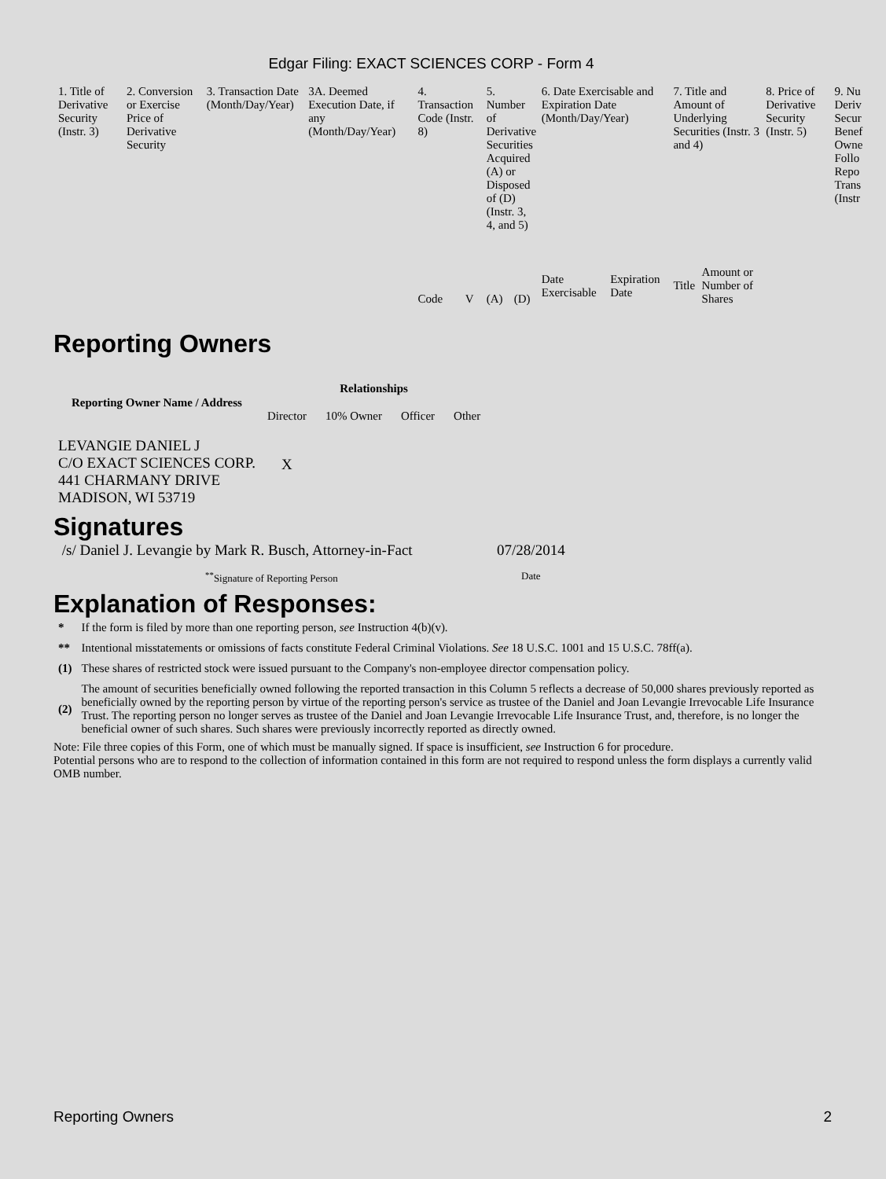Edgar Filing: EXACT SCIENCES CORP - Form 4
| 1. Title of Derivative Security (Instr. 3) | 2. Conversion or Exercise Price of Derivative Security | 3. Transaction Date (Month/Day/Year) | 3A. Deemed Execution Date, if any (Month/Day/Year) | 4. Transaction Code (Instr. 8) | | 5. Number of Derivative Securities Acquired (A) or Disposed of (D) (Instr. 3, 4, and 5) | | 6. Date Exercisable and Expiration Date (Month/Day/Year) | | 7. Title and Amount of Underlying Securities (Instr. 3 and 4) | | 8. Price of Derivative Security (Instr. 5) | 9. Nu Deriv Secur Benef Owne Follo Repo Trans (Instr |
| | | | | Code | V | (A) | (D) | Date Exercisable | Expiration Date | Title | Amount or Number of Shares | | |
Reporting Owners
| Reporting Owner Name / Address | Relationships | | | |
| --- | --- | --- | --- | --- |
| | Director | 10% Owner | Officer | Other |
| LEVANGIE DANIEL J C/O EXACT SCIENCES CORP. 441 CHARMANY DRIVE MADISON, WI 53719 | X | | | |
Signatures
| /s/ Daniel J. Levangie by Mark R. Busch, Attorney-in-Fact | 07/28/2014 |
| <sup>**</sup> Signature of Reporting Person | Date |
Explanation of Responses:
| * | If the form is filed by more than one reporting person, see Instruction 4(b)(v). |
| ** | Intentional misstatements or omissions of facts constitute Federal Criminal Violations. See 18 U.S.C. 1001 and 15 U.S.C. 78ff(a). |
| (1) | These shares of restricted stock were issued pursuant to the Company's non-employee director compensation policy. |
| (2) | The amount of securities beneficially owned following the reported transaction in this Column 5 reflects a decrease of 50,000 shares previously reported as beneficially owned by the reporting person by virtue of the reporting person's service as trustee of the Daniel and Joan Levangie Irrevocable Life Insurance Trust. The reporting person no longer serves as trustee of the Daniel and Joan Levangie Irrevocable Life Insurance Trust, and, therefore, is no longer the beneficial owner of such shares. Such shares were previously incorrectly reported as directly owned. |
Note: File three copies of this Form, one of which must be manually signed. If space is insufficient, see Instruction 6 for procedure.
Potential persons who are to respond to the collection of information contained in this form are not required to respond unless the form displays a currently valid OMB number.
Reporting Owners 2